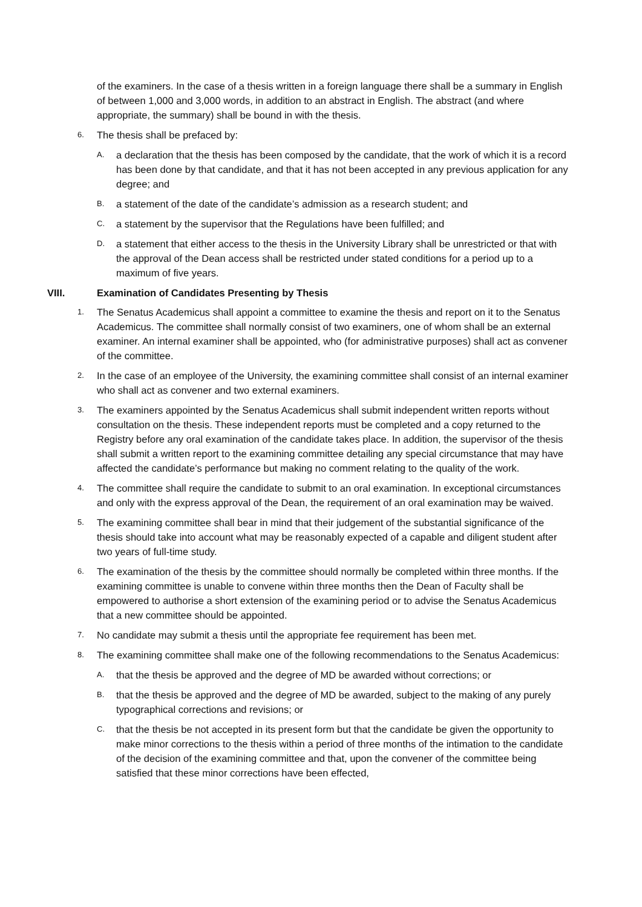of the examiners. In the case of a thesis written in a foreign language there shall be a summary in English of between 1,000 and 3,000 words, in addition to an abstract in English. The abstract (and where appropriate, the summary) shall be bound in with the thesis.
6.
The thesis shall be prefaced by:
A.
a declaration that the thesis has been composed by the candidate, that the work of which it is a record has been done by that candidate, and that it has not been accepted in any previous application for any degree; and
B.
a statement of the date of the candidate’s admission as a research student; and
C.
a statement by the supervisor that the Regulations have been fulfilled; and
D.
a statement that either access to the thesis in the University Library shall be unrestricted or that with the approval of the Dean access shall be restricted under stated conditions for a period up to a maximum of five years.
VIII. Examination of Candidates Presenting by Thesis
1.
The Senatus Academicus shall appoint a committee to examine the thesis and report on it to the Senatus Academicus. The committee shall normally consist of two examiners, one of whom shall be an external examiner. An internal examiner shall be appointed, who (for administrative purposes) shall act as convener of the committee.
2.
In the case of an employee of the University, the examining committee shall consist of an internal examiner who shall act as convener and two external examiners.
3.
The examiners appointed by the Senatus Academicus shall submit independent written reports without consultation on the thesis. These independent reports must be completed and a copy returned to the Registry before any oral examination of the candidate takes place. In addition, the supervisor of the thesis shall submit a written report to the examining committee detailing any special circumstance that may have affected the candidate’s performance but making no comment relating to the quality of the work.
4.
The committee shall require the candidate to submit to an oral examination. In exceptional circumstances and only with the express approval of the Dean, the requirement of an oral examination may be waived.
5.
The examining committee shall bear in mind that their judgement of the substantial significance of the thesis should take into account what may be reasonably expected of a capable and diligent student after two years of full-time study.
6.
The examination of the thesis by the committee should normally be completed within three months. If the examining committee is unable to convene within three months then the Dean of Faculty shall be empowered to authorise a short extension of the examining period or to advise the Senatus Academicus that a new committee should be appointed.
7.
No candidate may submit a thesis until the appropriate fee requirement has been met.
8.
The examining committee shall make one of the following recommendations to the Senatus Academicus:
A.
that the thesis be approved and the degree of MD be awarded without corrections; or
B.
that the thesis be approved and the degree of MD be awarded, subject to the making of any purely typographical corrections and revisions; or
C.
that the thesis be not accepted in its present form but that the candidate be given the opportunity to make minor corrections to the thesis within a period of three months of the intimation to the candidate of the decision of the examining committee and that, upon the convener of the committee being satisfied that these minor corrections have been effected,